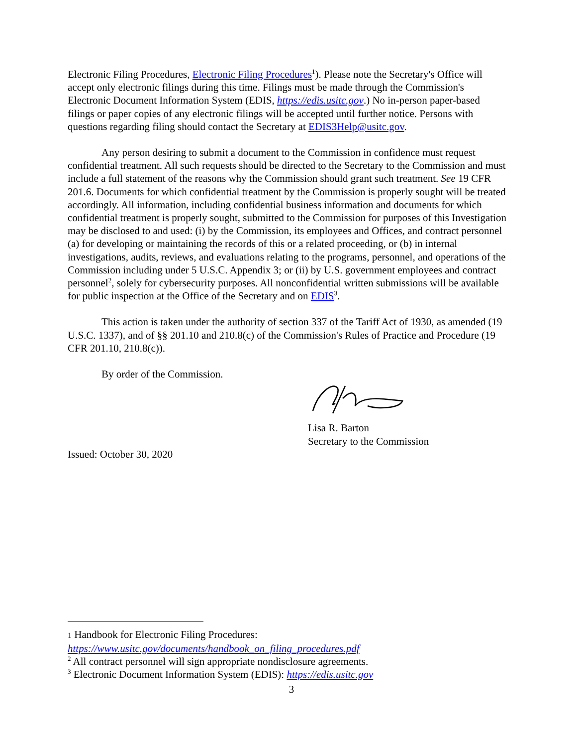Electronic Filing Procedures, Electronic Filing Procedures<sup>1</sup>). Please note the Secretary's Office will accept only electronic filings during this time. Filings must be made through the Commission's Electronic Document Information System (EDIS, https://edis.usitc.gov.) No in-person paper-based filings or paper copies of any electronic filings will be accepted until further notice. Persons with questions regarding filing should contact the Secretary at EDIS3Help@usitc.gov.
Any person desiring to submit a document to the Commission in confidence must request confidential treatment. All such requests should be directed to the Secretary to the Commission and must include a full statement of the reasons why the Commission should grant such treatment. See 19 CFR 201.6. Documents for which confidential treatment by the Commission is properly sought will be treated accordingly. All information, including confidential business information and documents for which confidential treatment is properly sought, submitted to the Commission for purposes of this Investigation may be disclosed to and used: (i) by the Commission, its employees and Offices, and contract personnel (a) for developing or maintaining the records of this or a related proceeding, or (b) in internal investigations, audits, reviews, and evaluations relating to the programs, personnel, and operations of the Commission including under 5 U.S.C. Appendix 3; or (ii) by U.S. government employees and contract personnel<sup>2</sup>, solely for cybersecurity purposes. All nonconfidential written submissions will be available for public inspection at the Office of the Secretary and on EDIS<sup>3</sup>.
This action is taken under the authority of section 337 of the Tariff Act of 1930, as amended (19 U.S.C. 1337), and of §§ 201.10 and 210.8(c) of the Commission's Rules of Practice and Procedure (19 CFR 201.10, 210.8(c)).
By order of the Commission.
Lisa R. Barton
Secretary to the Commission
Issued: October 30, 2020
1 Handbook for Electronic Filing Procedures:
https://www.usitc.gov/documents/handbook_on_filing_procedures.pdf
<sup>2</sup> All contract personnel will sign appropriate nondisclosure agreements.
<sup>3</sup> Electronic Document Information System (EDIS): https://edis.usitc.gov
3